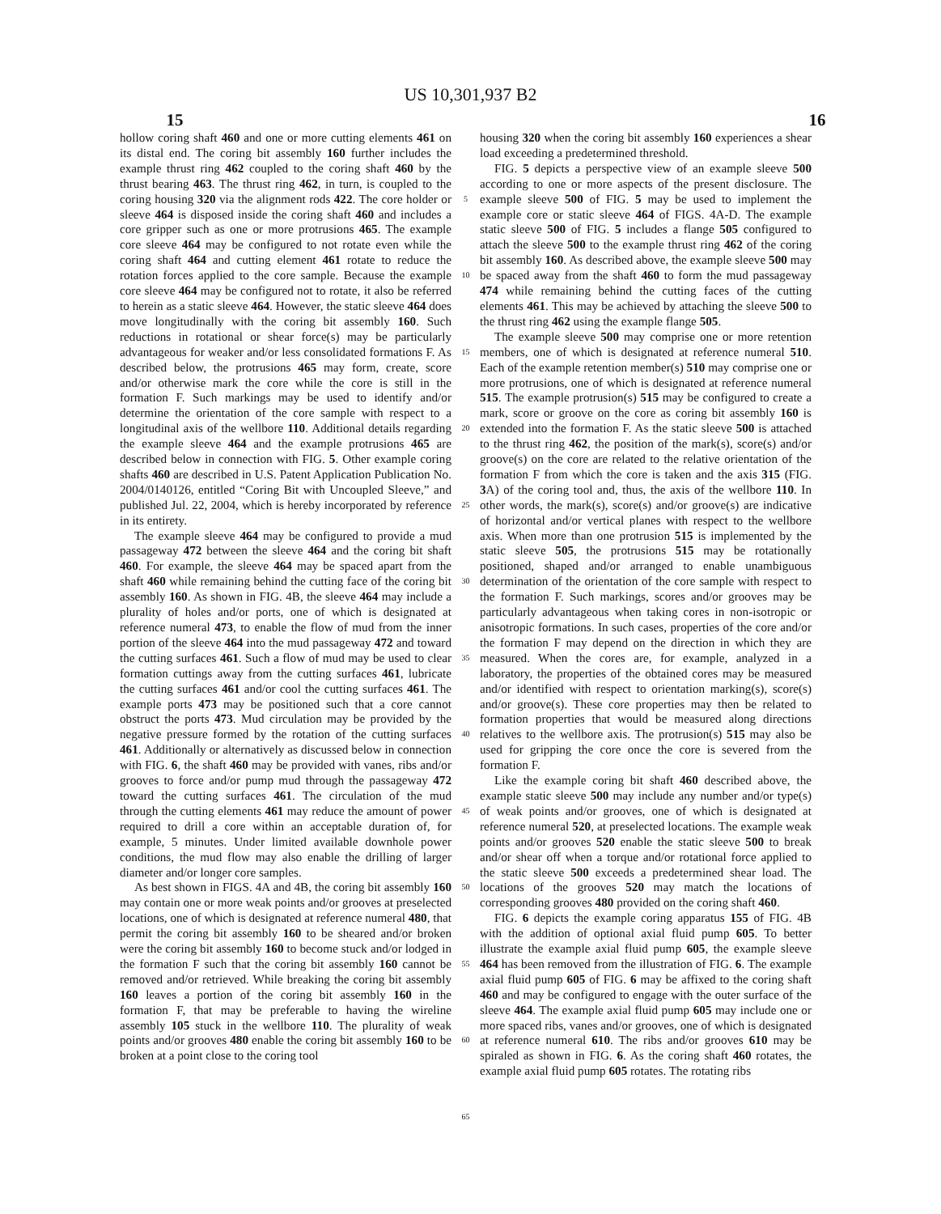US 10,301,937 B2
15 16
hollow coring shaft 460 and one or more cutting elements 461 on its distal end. The coring bit assembly 160 further includes the example thrust ring 462 coupled to the coring shaft 460 by the thrust bearing 463. The thrust ring 462, in turn, is coupled to the coring housing 320 via the alignment rods 422. The core holder or sleeve 464 is disposed inside the coring shaft 460 and includes a core gripper such as one or more protrusions 465. The example core sleeve 464 may be configured to not rotate even while the coring shaft 464 and cutting element 461 rotate to reduce the rotation forces applied to the core sample. Because the example core sleeve 464 may be configured not to rotate, it also be referred to herein as a static sleeve 464. However, the static sleeve 464 does move longitudinally with the coring bit assembly 160. Such reductions in rotational or shear force(s) may be particularly advantageous for weaker and/or less consolidated formations F. As described below, the protrusions 465 may form, create, score and/or otherwise mark the core while the core is still in the formation F. Such markings may be used to identify and/or determine the orientation of the core sample with respect to a longitudinal axis of the wellbore 110. Additional details regarding the example sleeve 464 and the example protrusions 465 are described below in connection with FIG. 5. Other example coring shafts 460 are described in U.S. Patent Application Publication No. 2004/0140126, entitled “Coring Bit with Uncoupled Sleeve,” and published Jul. 22, 2004, which is hereby incorporated by reference in its entirety.
The example sleeve 464 may be configured to provide a mud passageway 472 between the sleeve 464 and the coring bit shaft 460. For example, the sleeve 464 may be spaced apart from the shaft 460 while remaining behind the cutting face of the coring bit assembly 160. As shown in FIG. 4B, the sleeve 464 may include a plurality of holes and/or ports, one of which is designated at reference numeral 473, to enable the flow of mud from the inner portion of the sleeve 464 into the mud passageway 472 and toward the cutting surfaces 461. Such a flow of mud may be used to clear formation cuttings away from the cutting surfaces 461, lubricate the cutting surfaces 461 and/or cool the cutting surfaces 461. The example ports 473 may be positioned such that a core cannot obstruct the ports 473. Mud circulation may be provided by the negative pressure formed by the rotation of the cutting surfaces 461. Additionally or alternatively as discussed below in connection with FIG. 6, the shaft 460 may be provided with vanes, ribs and/or grooves to force and/or pump mud through the passageway 472 toward the cutting surfaces 461. The circulation of the mud through the cutting elements 461 may reduce the amount of power required to drill a core within an acceptable duration of, for example, 5 minutes. Under limited available downhole power conditions, the mud flow may also enable the drilling of larger diameter and/or longer core samples.
As best shown in FIGS. 4A and 4B, the coring bit assembly 160 may contain one or more weak points and/or grooves at preselected locations, one of which is designated at reference numeral 480, that permit the coring bit assembly 160 to be sheared and/or broken were the coring bit assembly 160 to become stuck and/or lodged in the formation F such that the coring bit assembly 160 cannot be removed and/or retrieved. While breaking the coring bit assembly 160 leaves a portion of the coring bit assembly 160 in the formation F, that may be preferable to having the wireline assembly 105 stuck in the wellbore 110. The plurality of weak points and/or grooves 480 enable the coring bit assembly 160 to be broken at a point close to the coring tool
5
10
15
20
25
30
35
40
45
50
55
60
65
housing 320 when the coring bit assembly 160 experiences a shear load exceeding a predetermined threshold.
FIG. 5 depicts a perspective view of an example sleeve 500 according to one or more aspects of the present disclosure. The example sleeve 500 of FIG. 5 may be used to implement the example core or static sleeve 464 of FIGS. 4A-D. The example static sleeve 500 of FIG. 5 includes a flange 505 configured to attach the sleeve 500 to the example thrust ring 462 of the coring bit assembly 160. As described above, the example sleeve 500 may be spaced away from the shaft 460 to form the mud passageway 474 while remaining behind the cutting faces of the cutting elements 461. This may be achieved by attaching the sleeve 500 to the thrust ring 462 using the example flange 505.
The example sleeve 500 may comprise one or more retention members, one of which is designated at reference numeral 510. Each of the example retention member(s) 510 may comprise one or more protrusions, one of which is designated at reference numeral 515. The example protrusion(s) 515 may be configured to create a mark, score or groove on the core as coring bit assembly 160 is extended into the formation F. As the static sleeve 500 is attached to the thrust ring 462, the position of the mark(s), score(s) and/or groove(s) on the core are related to the relative orientation of the formation F from which the core is taken and the axis 315 (FIG. 3 A) of the coring tool and, thus, the axis of the wellbore 110. In other words, the mark(s), score(s) and/or groove(s) are indicative of horizontal and/or vertical planes with respect to the wellbore axis. When more than one protrusion 515 is implemented by the static sleeve 505, the protrusions 515 may be rotationally positioned, shaped and/or arranged to enable unambiguous determination of the orientation of the core sample with respect to the formation F. Such markings, scores and/or grooves may be particularly advantageous when taking cores in non-isotropic or anisotropic formations. In such cases, properties of the core and/or the formation F may depend on the direction in which they are measured. When the cores are, for example, analyzed in a laboratory, the properties of the obtained cores may be measured and/or identified with respect to orientation marking(s), score(s) and/or groove(s). These core properties may then be related to formation properties that would be measured along directions relatives to the wellbore axis. The protrusion(s) 515 may also be used for gripping the core once the core is severed from the formation F.
Like the example coring bit shaft 460 described above, the example static sleeve 500 may include any number and/or type(s) of weak points and/or grooves, one of which is designated at reference numeral 520, at preselected locations. The example weak points and/or grooves 520 enable the static sleeve 500 to break and/or shear off when a torque and/or rotational force applied to the static sleeve 500 exceeds a predetermined shear load. The locations of the grooves 520 may match the locations of corresponding grooves 480 provided on the coring shaft 460.
FIG. 6 depicts the example coring apparatus 155 of FIG. 4B with the addition of optional axial fluid pump 605. To better illustrate the example axial fluid pump 605, the example sleeve 464 has been removed from the illustration of FIG. 6. The example axial fluid pump 605 of FIG. 6 may be affixed to the coring shaft 460 and may be configured to engage with the outer surface of the sleeve 464. The example axial fluid pump 605 may include one or more spaced ribs, vanes and/or grooves, one of which is designated at reference numeral 610. The ribs and/or grooves 610 may be spiraled as shown in FIG. 6. As the coring shaft 460 rotates, the example axial fluid pump 605 rotates. The rotating ribs